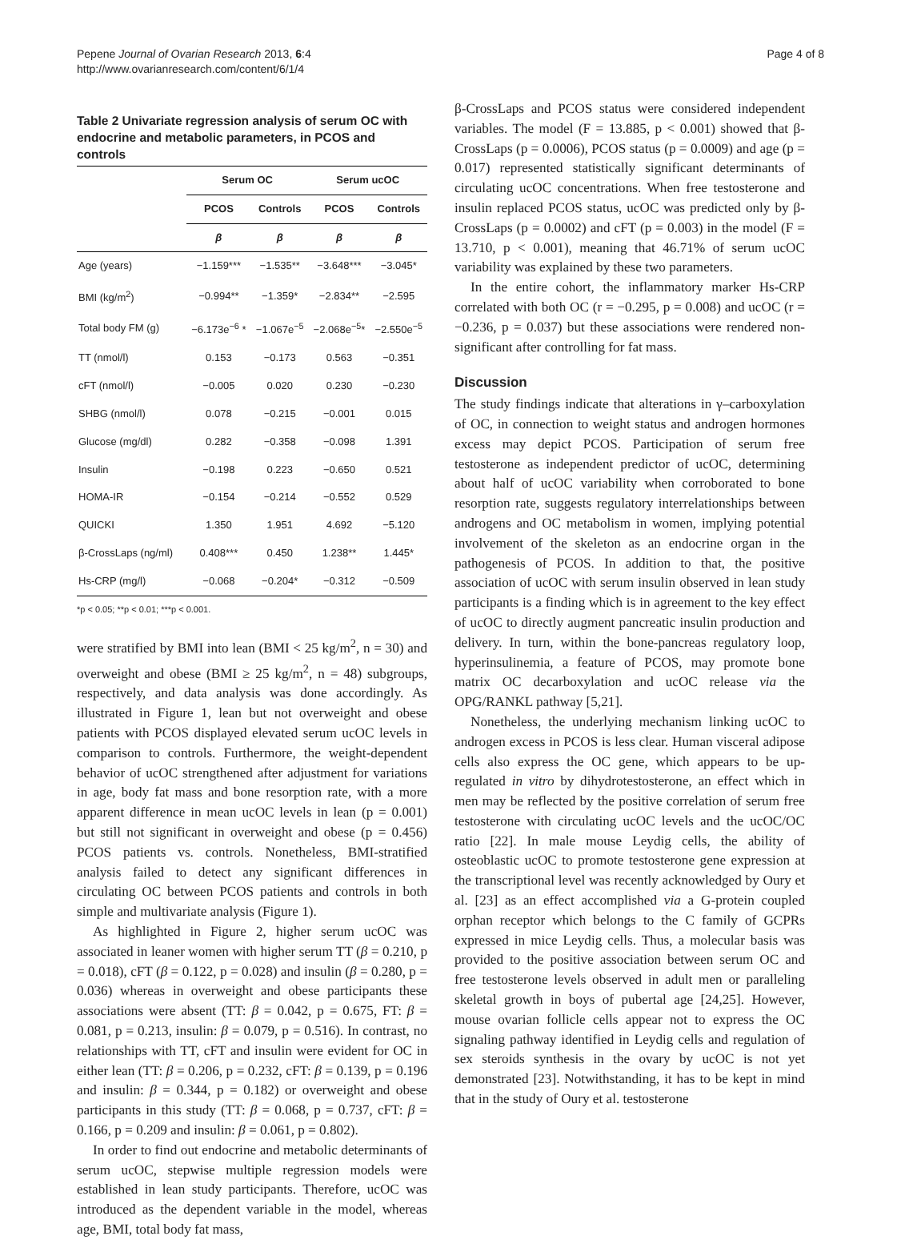Pepene Journal of Ovarian Research 2013, 6:4
http://www.ovarianresearch.com/content/6/1/4
Page 4 of 8
Table 2 Univariate regression analysis of serum OC with endocrine and metabolic parameters, in PCOS and controls
| | Serum OC | | Serum ucOC | |
| --- | --- | --- | --- | --- |
| | PCOS | Controls | PCOS | Controls |
| | β | β | β | β |
| Age (years) | −1.159*** | −1.535** | −3.648*** | −3.045* |
| BMI (kg/m<sup>2</sup>) | −0.994** | −1.359* | −2.834** | −2.595 |
| Total body FM (g) | −6.173e<sup>−6</sup> * | −1.067e<sup>−5</sup> | −2.068e<sup>−5</sup>* | −2.550e<sup>−5</sup> |
| TT (nmol/l) | 0.153 | −0.173 | 0.563 | −0.351 |
| cFT (nmol/l) | −0.005 | 0.020 | 0.230 | −0.230 |
| SHBG (nmol/l) | 0.078 | −0.215 | −0.001 | 0.015 |
| Glucose (mg/dl) | 0.282 | −0.358 | −0.098 | 1.391 |
| Insulin | −0.198 | 0.223 | −0.650 | 0.521 |
| HOMA-IR | −0.154 | −0.214 | −0.552 | 0.529 |
| QUICKI | 1.350 | 1.951 | 4.692 | −5.120 |
| β-CrossLaps (ng/ml) | 0.408*** | 0.450 | 1.238** | 1.445* |
| Hs-CRP (mg/l) | −0.068 | −0.204* | −0.312 | −0.509 |
*p < 0.05; **p < 0.01; ***p < 0.001.
were stratified by BMI into lean (BMI < 25 kg/m<sup>2</sup>, n = 30) and overweight and obese (BMI ≥ 25 kg/m<sup>2</sup>, n = 48) subgroups, respectively, and data analysis was done accordingly. As illustrated in Figure 1, lean but not overweight and obese patients with PCOS displayed elevated serum ucOC levels in comparison to controls. Furthermore, the weight-dependent behavior of ucOC strengthened after adjustment for variations in age, body fat mass and bone resorption rate, with a more apparent difference in mean ucOC levels in lean (p = 0.001) but still not significant in overweight and obese (p = 0.456) PCOS patients vs. controls. Nonetheless, BMI-stratified analysis failed to detect any significant differences in circulating OC between PCOS patients and controls in both simple and multivariate analysis (Figure 1).
As highlighted in Figure 2, higher serum ucOC was associated in leaner women with higher serum TT (β = 0.210, p = 0.018), cFT (β = 0.122, p = 0.028) and insulin (β = 0.280, p = 0.036) whereas in overweight and obese participants these associations were absent (TT: β = 0.042, p = 0.675, FT: β = 0.081, p = 0.213, insulin: β = 0.079, p = 0.516). In contrast, no relationships with TT, cFT and insulin were evident for OC in either lean (TT: β = 0.206, p = 0.232, cFT: β = 0.139, p = 0.196 and insulin: β = 0.344, p = 0.182) or overweight and obese participants in this study (TT: β = 0.068, p = 0.737, cFT: β = 0.166, p = 0.209 and insulin: β = 0.061, p = 0.802).
In order to find out endocrine and metabolic determinants of serum ucOC, stepwise multiple regression models were established in lean study participants. Therefore, ucOC was introduced as the dependent variable in the model, whereas age, BMI, total body fat mass,
β-CrossLaps and PCOS status were considered independent variables. The model (F = 13.885, p < 0.001) showed that β-CrossLaps (p = 0.0006), PCOS status (p = 0.0009) and age (p = 0.017) represented statistically significant determinants of circulating ucOC concentrations. When free testosterone and insulin replaced PCOS status, ucOC was predicted only by β-CrossLaps (p = 0.0002) and cFT (p = 0.003) in the model (F = 13.710, p < 0.001), meaning that 46.71% of serum ucOC variability was explained by these two parameters.
In the entire cohort, the inflammatory marker Hs-CRP correlated with both OC (r = −0.295, p = 0.008) and ucOC (r = −0.236, p = 0.037) but these associations were rendered non-significant after controlling for fat mass.
Discussion
The study findings indicate that alterations in γ–carboxylation of OC, in connection to weight status and androgen hormones excess may depict PCOS. Participation of serum free testosterone as independent predictor of ucOC, determining about half of ucOC variability when corroborated to bone resorption rate, suggests regulatory interrelationships between androgens and OC metabolism in women, implying potential involvement of the skeleton as an endocrine organ in the pathogenesis of PCOS. In addition to that, the positive association of ucOC with serum insulin observed in lean study participants is a finding which is in agreement to the key effect of ucOC to directly augment pancreatic insulin production and delivery. In turn, within the bone-pancreas regulatory loop, hyperinsulinemia, a feature of PCOS, may promote bone matrix OC decarboxylation and ucOC release via the OPG/RANKL pathway [5,21].
Nonetheless, the underlying mechanism linking ucOC to androgen excess in PCOS is less clear. Human visceral adipose cells also express the OC gene, which appears to be up-regulated in vitro by dihydrotestosterone, an effect which in men may be reflected by the positive correlation of serum free testosterone with circulating ucOC levels and the ucOC/OC ratio [22]. In male mouse Leydig cells, the ability of osteoblastic ucOC to promote testosterone gene expression at the transcriptional level was recently acknowledged by Oury et al. [23] as an effect accomplished via a G-protein coupled orphan receptor which belongs to the C family of GCPRs expressed in mice Leydig cells. Thus, a molecular basis was provided to the positive association between serum OC and free testosterone levels observed in adult men or paralleling skeletal growth in boys of pubertal age [24,25]. However, mouse ovarian follicle cells appear not to express the OC signaling pathway identified in Leydig cells and regulation of sex steroids synthesis in the ovary by ucOC is not yet demonstrated [23]. Notwithstanding, it has to be kept in mind that in the study of Oury et al. testosterone